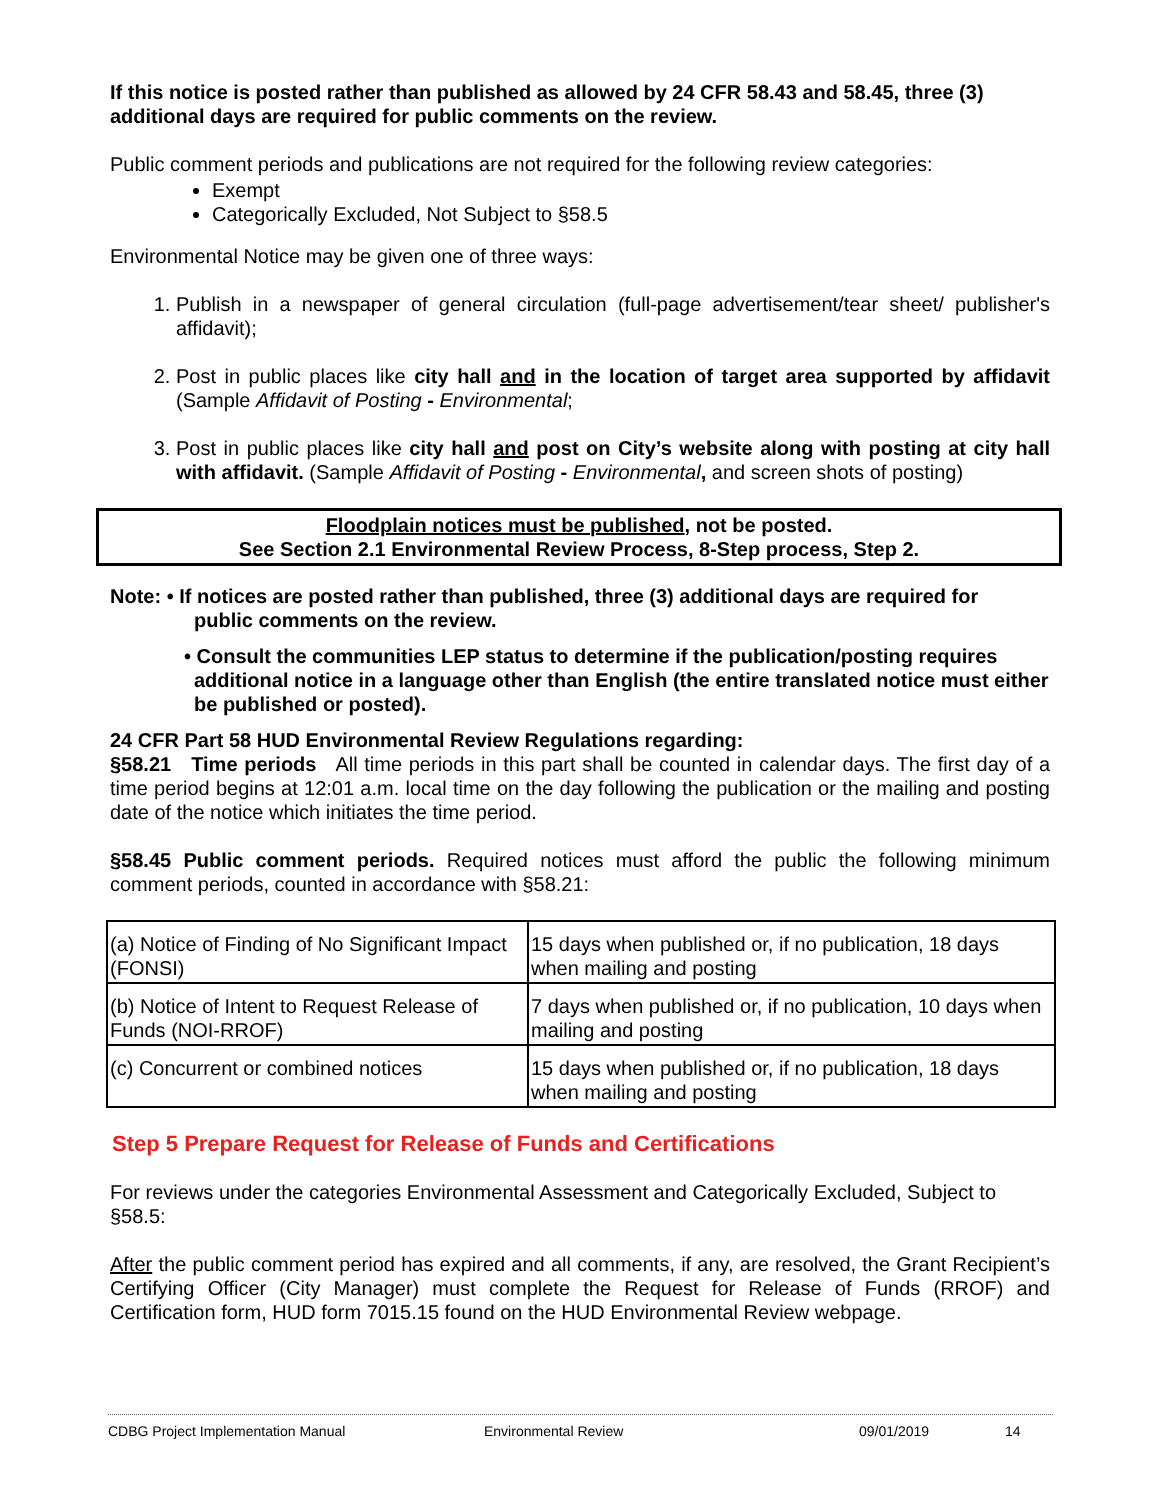If this notice is posted rather than published as allowed by 24 CFR 58.43 and 58.45, three (3) additional days are required for public comments on the review.
Public comment periods and publications are not required for the following review categories:
Exempt
Categorically Excluded, Not Subject to §58.5
Environmental Notice may be given one of three ways:
1. Publish in a newspaper of general circulation (full-page advertisement/tear sheet/ publisher's affidavit);
2. Post in public places like city hall and in the location of target area supported by affidavit (Sample Affidavit of Posting - Environmental;
3. Post in public places like city hall and post on City’s website along with posting at city hall with affidavit. (Sample Affidavit of Posting - Environmental, and screen shots of posting)
Floodplain notices must be published, not be posted.
See Section 2.1 Environmental Review Process, 8-Step process, Step 2.
Note: • If notices are posted rather than published, three (3) additional days are required for
public comments on the review.
• Consult the communities LEP status to determine if the publication/posting requires additional notice in a language other than English (the entire translated notice must either be published or posted).
24 CFR Part 58 HUD Environmental Review Regulations regarding:
§58.21 Time periods All time periods in this part shall be counted in calendar days. The first day of a time period begins at 12:01 a.m. local time on the day following the publication or the mailing and posting date of the notice which initiates the time period.
§58.45 Public comment periods. Required notices must afford the public the following minimum comment periods, counted in accordance with §58.21:
| (a) Notice of Finding of No Significant Impact (FONSI) | 15 days when published or, if no publication, 18 days when mailing and posting |
| (b) Notice of Intent to Request Release of Funds (NOI-RROF) | 7 days when published or, if no publication, 10 days when mailing and posting |
| (c) Concurrent or combined notices | 15 days when published or, if no publication, 18 days when mailing and posting |
Step 5 Prepare Request for Release of Funds and Certifications
For reviews under the categories Environmental Assessment and Categorically Excluded, Subject to §58.5:
After the public comment period has expired and all comments, if any, are resolved, the Grant Recipient’s Certifying Officer (City Manager) must complete the Request for Release of Funds (RROF) and Certification form, HUD form 7015.15 found on the HUD Environmental Review webpage.
CDBG Project Implementation Manual Environmental Review 09/01/2019 14